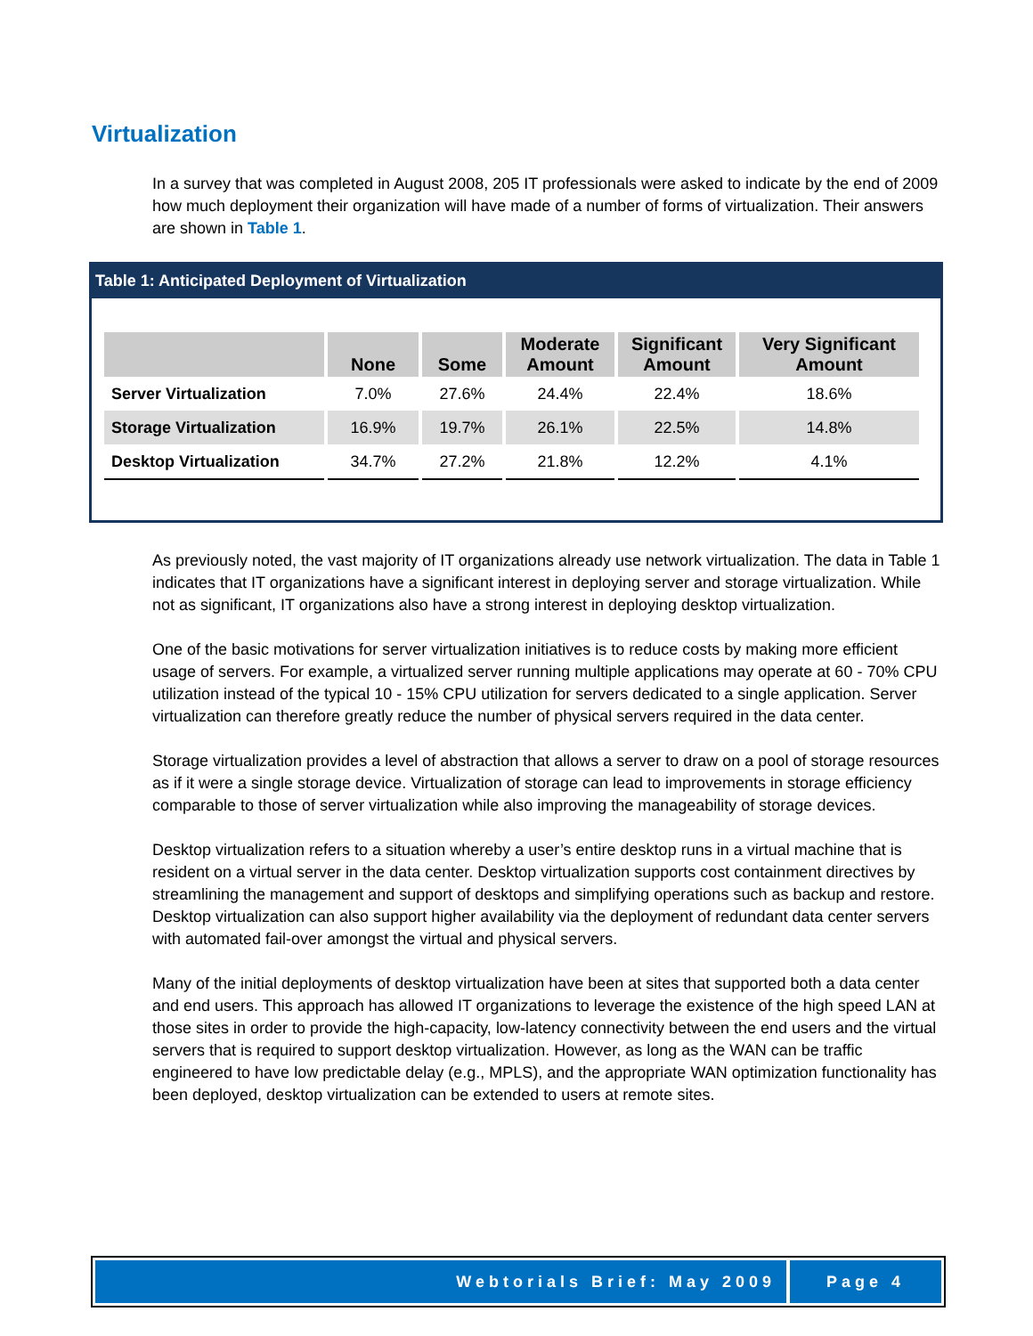Virtualization
In a survey that was completed in August 2008, 205 IT professionals were asked to indicate by the end of 2009 how much deployment their organization will have made of a number of forms of virtualization. Their answers are shown in Table 1.
Table 1: Anticipated Deployment of Virtualization
| | None | Some | Moderate Amount | Significant Amount | Very Significant Amount |
| --- | --- | --- | --- | --- | --- |
| Server Virtualization | 7.0% | 27.6% | 24.4% | 22.4% | 18.6% |
| Storage Virtualization | 16.9% | 19.7% | 26.1% | 22.5% | 14.8% |
| Desktop Virtualization | 34.7% | 27.2% | 21.8% | 12.2% | 4.1% |
As previously noted, the vast majority of IT organizations already use network virtualization. The data in Table 1 indicates that IT organizations have a significant interest in deploying server and storage virtualization. While not as significant, IT organizations also have a strong interest in deploying desktop virtualization.
One of the basic motivations for server virtualization initiatives is to reduce costs by making more efficient usage of servers. For example, a virtualized server running multiple applications may operate at 60 - 70% CPU utilization instead of the typical 10 - 15% CPU utilization for servers dedicated to a single application. Server virtualization can therefore greatly reduce the number of physical servers required in the data center.
Storage virtualization provides a level of abstraction that allows a server to draw on a pool of storage resources as if it were a single storage device. Virtualization of storage can lead to improvements in storage efficiency comparable to those of server virtualization while also improving the manageability of storage devices.
Desktop virtualization refers to a situation whereby a user’s entire desktop runs in a virtual machine that is resident on a virtual server in the data center. Desktop virtualization supports cost containment directives by streamlining the management and support of desktops and simplifying operations such as backup and restore. Desktop virtualization can also support higher availability via the deployment of redundant data center servers with automated fail-over amongst the virtual and physical servers.
Many of the initial deployments of desktop virtualization have been at sites that supported both a data center and end users. This approach has allowed IT organizations to leverage the existence of the high speed LAN at those sites in order to provide the high-capacity, low-latency connectivity between the end users and the virtual servers that is required to support desktop virtualization. However, as long as the WAN can be traffic engineered to have low predictable delay (e.g., MPLS), and the appropriate WAN optimization functionality has been deployed, desktop virtualization can be extended to users at remote sites.
Webtorials Brief: May 2009 Page 4